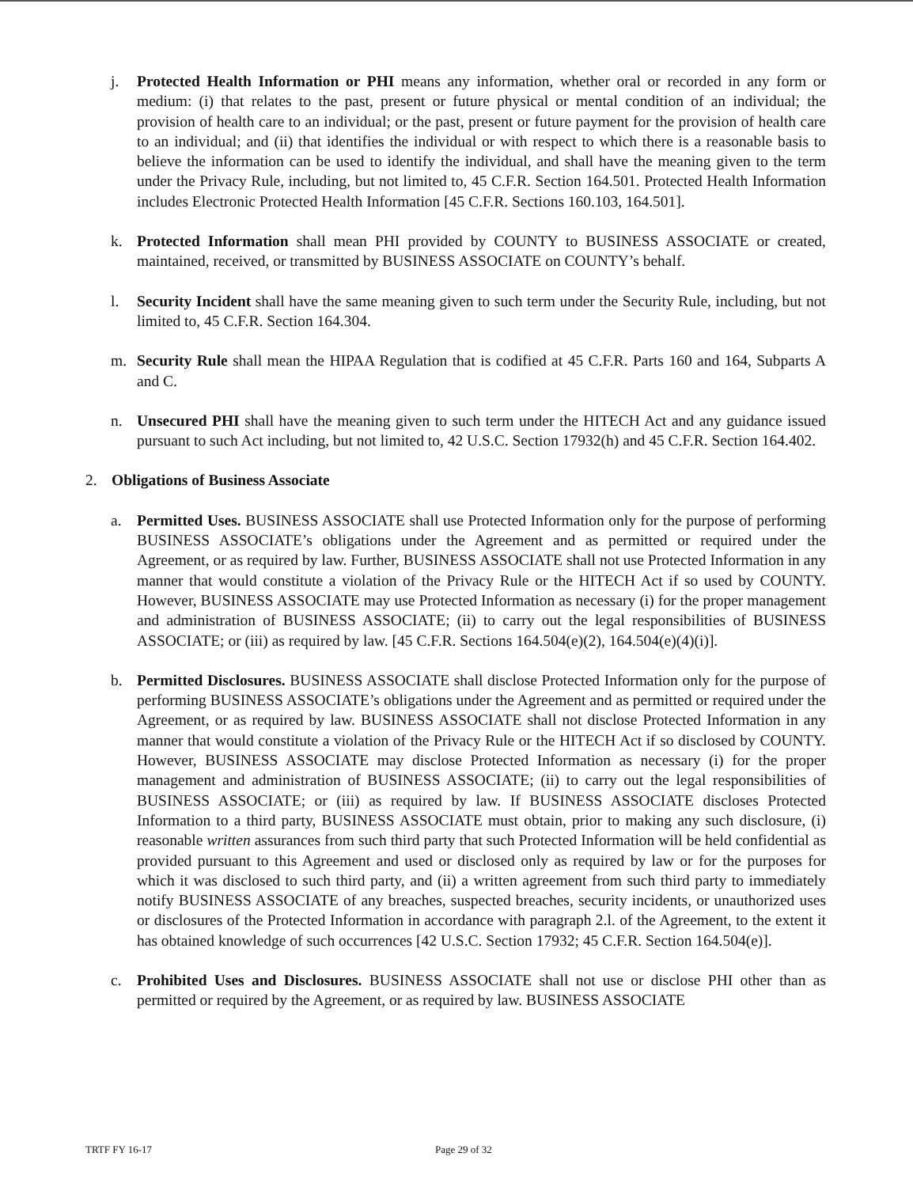j. Protected Health Information or PHI means any information, whether oral or recorded in any form or medium: (i) that relates to the past, present or future physical or mental condition of an individual; the provision of health care to an individual; or the past, present or future payment for the provision of health care to an individual; and (ii) that identifies the individual or with respect to which there is a reasonable basis to believe the information can be used to identify the individual, and shall have the meaning given to the term under the Privacy Rule, including, but not limited to, 45 C.F.R. Section 164.501. Protected Health Information includes Electronic Protected Health Information [45 C.F.R. Sections 160.103, 164.501].
k. Protected Information shall mean PHI provided by COUNTY to BUSINESS ASSOCIATE or created, maintained, received, or transmitted by BUSINESS ASSOCIATE on COUNTY’s behalf.
l. Security Incident shall have the same meaning given to such term under the Security Rule, including, but not limited to, 45 C.F.R. Section 164.304.
m. Security Rule shall mean the HIPAA Regulation that is codified at 45 C.F.R. Parts 160 and 164, Subparts A and C.
n. Unsecured PHI shall have the meaning given to such term under the HITECH Act and any guidance issued pursuant to such Act including, but not limited to, 42 U.S.C. Section 17932(h) and 45 C.F.R. Section 164.402.
2. Obligations of Business Associate
a. Permitted Uses. BUSINESS ASSOCIATE shall use Protected Information only for the purpose of performing BUSINESS ASSOCIATE’s obligations under the Agreement and as permitted or required under the Agreement, or as required by law. Further, BUSINESS ASSOCIATE shall not use Protected Information in any manner that would constitute a violation of the Privacy Rule or the HITECH Act if so used by COUNTY. However, BUSINESS ASSOCIATE may use Protected Information as necessary (i) for the proper management and administration of BUSINESS ASSOCIATE; (ii) to carry out the legal responsibilities of BUSINESS ASSOCIATE; or (iii) as required by law. [45 C.F.R. Sections 164.504(e)(2), 164.504(e)(4)(i)].
b. Permitted Disclosures. BUSINESS ASSOCIATE shall disclose Protected Information only for the purpose of performing BUSINESS ASSOCIATE’s obligations under the Agreement and as permitted or required under the Agreement, or as required by law. BUSINESS ASSOCIATE shall not disclose Protected Information in any manner that would constitute a violation of the Privacy Rule or the HITECH Act if so disclosed by COUNTY. However, BUSINESS ASSOCIATE may disclose Protected Information as necessary (i) for the proper management and administration of BUSINESS ASSOCIATE; (ii) to carry out the legal responsibilities of BUSINESS ASSOCIATE; or (iii) as required by law. If BUSINESS ASSOCIATE discloses Protected Information to a third party, BUSINESS ASSOCIATE must obtain, prior to making any such disclosure, (i) reasonable written assurances from such third party that such Protected Information will be held confidential as provided pursuant to this Agreement and used or disclosed only as required by law or for the purposes for which it was disclosed to such third party, and (ii) a written agreement from such third party to immediately notify BUSINESS ASSOCIATE of any breaches, suspected breaches, security incidents, or unauthorized uses or disclosures of the Protected Information in accordance with paragraph 2.l. of the Agreement, to the extent it has obtained knowledge of such occurrences [42 U.S.C. Section 17932; 45 C.F.R. Section 164.504(e)].
c. Prohibited Uses and Disclosures. BUSINESS ASSOCIATE shall not use or disclose PHI other than as permitted or required by the Agreement, or as required by law. BUSINESS ASSOCIATE
TRTF FY 16-17 Page 29 of 32